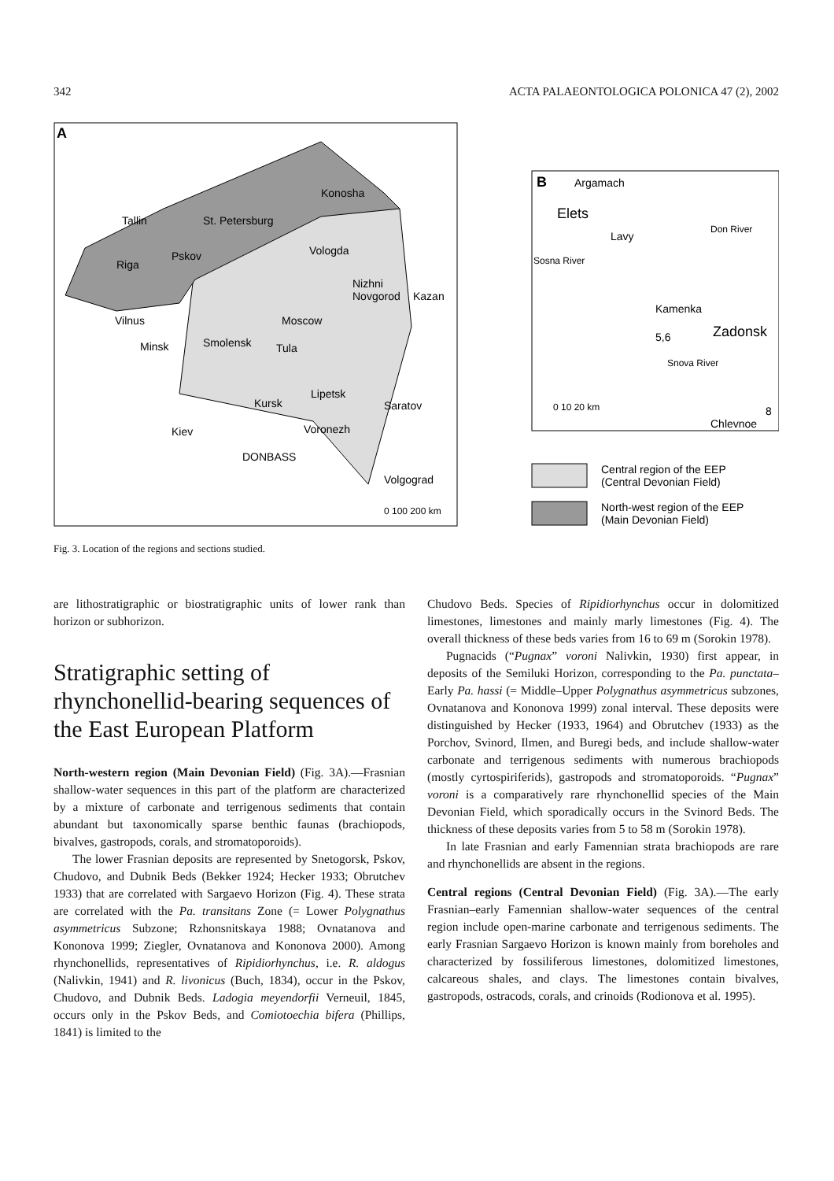342 ACTA PALAEONTOLOGICA POLONICA 47 (2), 2002
A
Konosha
Tallin
St. Petersburg
Riga
Pskov
Vologda
Nizhni
Novgorod
Kazan
Vilnus
Minsk
Smolensk
Moscow
Tula
Lipetsk
Kursk
Saratov
Voronezh
Kiev
DONBASS
Volgograd
0 100 200 km
B
Argamach
Elets
Lavy
Kamenka
5,6
Zadonsk
Snova River
Sosna River
Don River
0 10 20 km
8
Chlevnoe
Central region of the EEP
(Central Devonian Field)
North-west region of the EEP
(Main Devonian Field)
Fig. 3. Location of the regions and sections studied.
are lithostratigraphic or biostratigraphic units of lower rank than horizon or subhorizon.
Stratigraphic setting of rhynchonellid-bearing sequences of the East European Platform
North-western region (Main Devonian Field) (Fig. 3A).—Frasnian shallow-water sequences in this part of the platform are characterized by a mixture of carbonate and terrigenous sediments that contain abundant but taxonomically sparse benthic faunas (brachiopods, bivalves, gastropods, corals, and stromatoporoids).
The lower Frasnian deposits are represented by Snetogorsk, Pskov, Chudovo, and Dubnik Beds (Bekker 1924; Hecker 1933; Obrutchev 1933) that are correlated with Sargaevo Horizon (Fig. 4). These strata are correlated with the Pa. transitans Zone (= Lower Polygnathus asymmetricus Subzone; Rzhonsnitskaya 1988; Ovnatanova and Kononova 1999; Ziegler, Ovnatanova and Kononova 2000). Among rhynchonellids, representatives of Ripidiorhynchus, i.e. R. aldogus (Nalivkin, 1941) and R. livonicus (Buch, 1834), occur in the Pskov, Chudovo, and Dubnik Beds. Ladogia meyendorfii Verneuil, 1845, occurs only in the Pskov Beds, and Comiotoechia bifera (Phillips, 1841) is limited to the
Chudovo Beds. Species of Ripidiorhynchus occur in dolomitized limestones, limestones and mainly marly limestones (Fig. 4). The overall thickness of these beds varies from 16 to 69 m (Sorokin 1978).
Pugnacids (“Pugnax” voroni Nalivkin, 1930) first appear, in deposits of the Semiluki Horizon, corresponding to the Pa. punctata–Early Pa. hassi (= Middle–Upper Polygnathus asymmetricus subzones, Ovnatanova and Kononova 1999) zonal interval. These deposits were distinguished by Hecker (1933, 1964) and Obrutchev (1933) as the Porchov, Svinord, Ilmen, and Buregi beds, and include shallow-water carbonate and terrigenous sediments with numerous brachiopods (mostly cyrtospiriferids), gastropods and stromatoporoids. “Pugnax” voroni is a comparatively rare rhynchonellid species of the Main Devonian Field, which sporadically occurs in the Svinord Beds. The thickness of these deposits varies from 5 to 58 m (Sorokin 1978).
In late Frasnian and early Famennian strata brachiopods are rare and rhynchonellids are absent in the regions.
Central regions (Central Devonian Field) (Fig. 3A).—The early Frasnian–early Famennian shallow-water sequences of the central region include open-marine carbonate and terrigenous sediments. The early Frasnian Sargaevo Horizon is known mainly from boreholes and characterized by fossiliferous limestones, dolomitized limestones, calcareous shales, and clays. The limestones contain bivalves, gastropods, ostracods, corals, and crinoids (Rodionova et al. 1995).